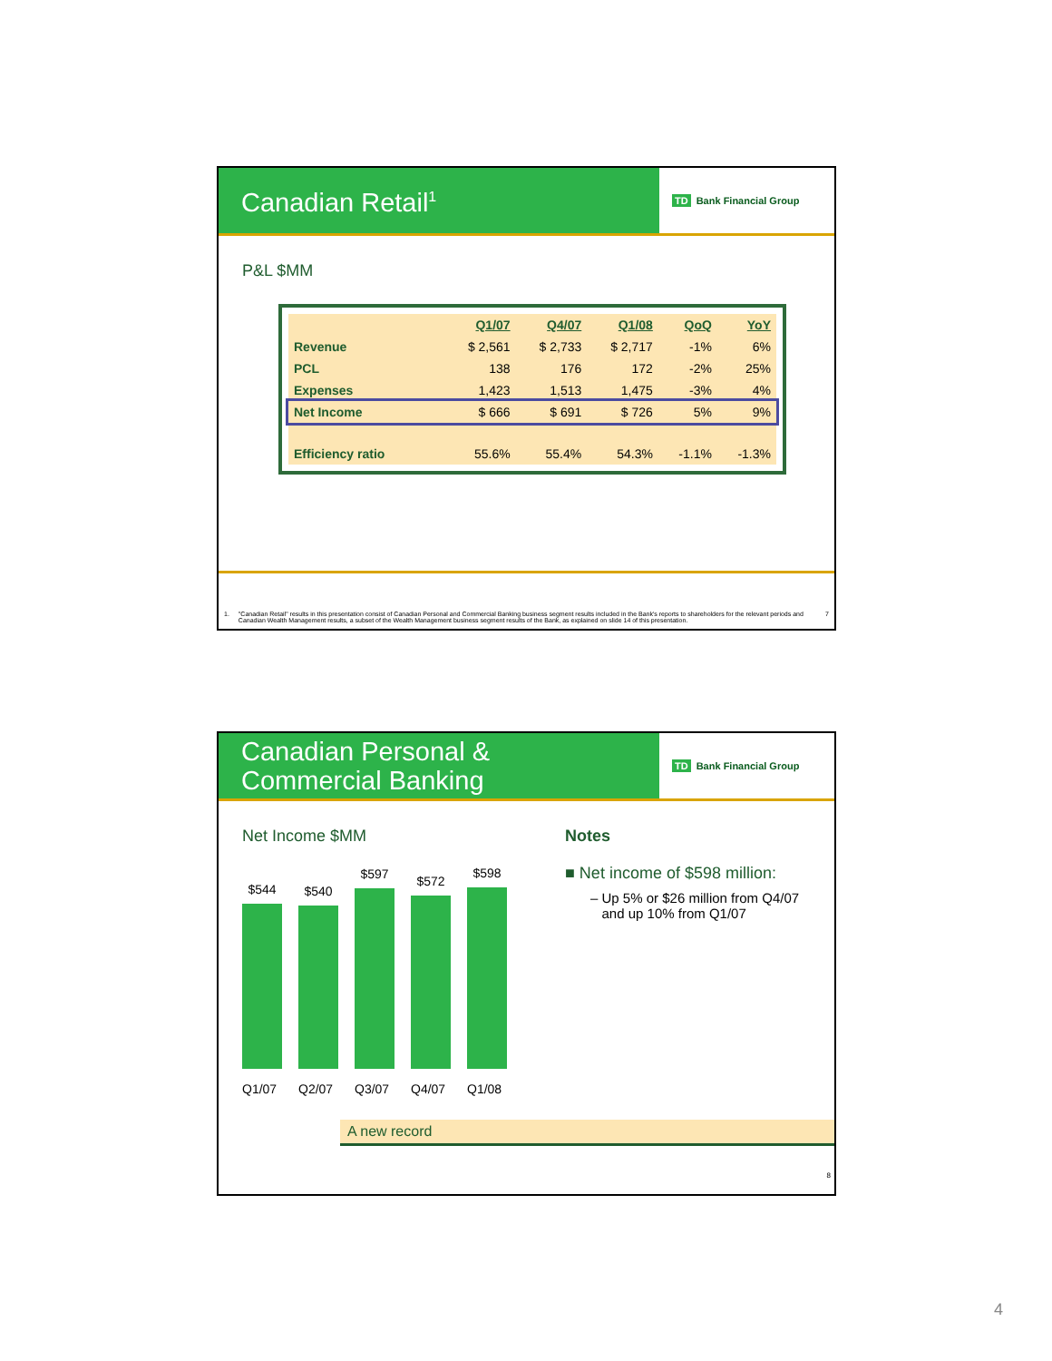Canadian Retail<sup>1</sup>
TD Bank Financial Group
P&L $MM
| | Q1/07 | Q4/07 | Q1/08 | QoQ | YoY |
| --- | --- | --- | --- | --- | --- |
| Revenue | $ 2,561 | $ 2,733 | $ 2,717 | -1% | 6% |
| PCL | 138 | 176 | 172 | -2% | 25% |
| Expenses | 1,423 | 1,513 | 1,475 | -3% | 4% |
| Net Income | $ 666 | $ 691 | $ 726 | 5% | 9% |
| Efficiency ratio | 55.6% | 55.4% | 54.3% | -1.1% | -1.3% |
1. "Canadian Retail" results in this presentation consist of Canadian Personal and Commercial Banking business segment results included in the Bank's reports to shareholders for the relevant periods and Canadian Wealth Management results, a subset of the Wealth Management business segment results of the Bank, as explained on slide 14 of this presentation. 7
Canadian Personal &
Commercial Banking
TD Bank Financial Group
Net Income $MM
$544
$540
$597
$572
$598
Q1/07 Q2/07 Q3/07 Q4/07 Q1/08
Notes
■ Net income of $598 million:
– Up 5% or $26 million from Q4/07
and up 10% from Q1/07
A new record
8
4